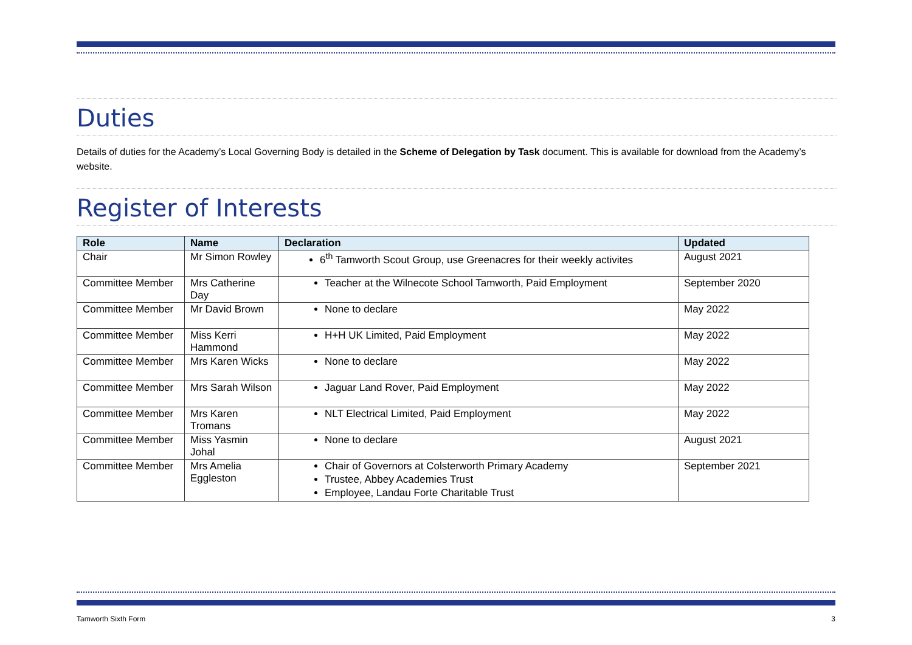Duties
Details of duties for the Academy’s Local Governing Body is detailed in the Scheme of Delegation by Task document. This is available for download from the Academy’s website.
Register of Interests
| Role | Name | Declaration | Updated |
| --- | --- | --- | --- |
| Chair | Mr Simon Rowley | 6<sup>th</sup> Tamworth Scout Group, use Greenacres for their weekly activites | August 2021 |
| Committee Member | Mrs Catherine Day | Teacher at the Wilnecote School Tamworth, Paid Employment | September 2020 |
| Committee Member | Mr David Brown | None to declare | May 2022 |
| Committee Member | Miss Kerri Hammond | H+H UK Limited, Paid Employment | May 2022 |
| Committee Member | Mrs Karen Wicks | None to declare | May 2022 |
| Committee Member | Mrs Sarah Wilson | Jaguar Land Rover, Paid Employment | May 2022 |
| Committee Member | Mrs Karen Tromans | NLT Electrical Limited, Paid Employment | May 2022 |
| Committee Member | Miss Yasmin Johal | None to declare | August 2021 |
| Committee Member | Mrs Amelia Eggleston | Chair of Governors at Colsterworth Primary Academy Trustee, Abbey Academies Trust Employee, Landau Forte Charitable Trust | September 2021 |
Tamworth Sixth Form 3